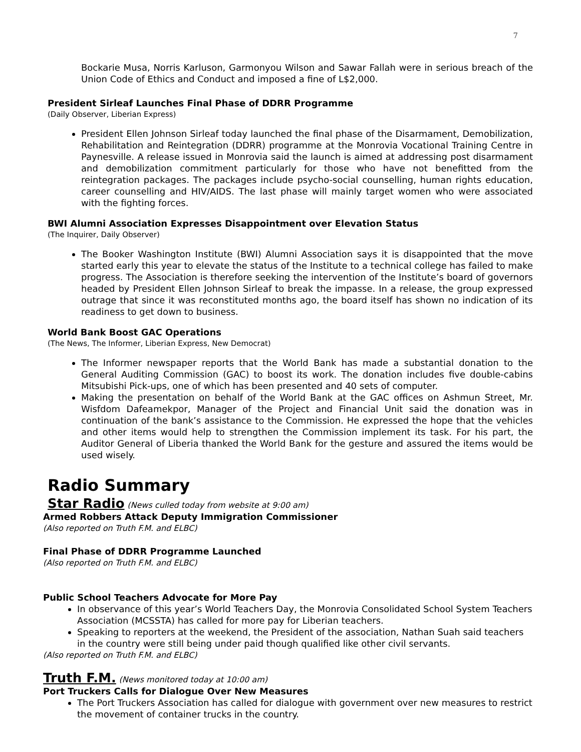7
Bockarie Musa, Norris Karluson, Garmonyou Wilson and Sawar Fallah were in serious breach of the Union Code of Ethics and Conduct and imposed a fine of L$2,000.
President Sirleaf Launches Final Phase of DDRR Programme
(Daily Observer, Liberian Express)
President Ellen Johnson Sirleaf today launched the final phase of the Disarmament, Demobilization, Rehabilitation and Reintegration (DDRR) programme at the Monrovia Vocational Training Centre in Paynesville. A release issued in Monrovia said the launch is aimed at addressing post disarmament and demobilization commitment particularly for those who have not benefitted from the reintegration packages. The packages include psycho-social counselling, human rights education, career counselling and HIV/AIDS. The last phase will mainly target women who were associated with the fighting forces.
BWI Alumni Association Expresses Disappointment over Elevation Status
(The Inquirer, Daily Observer)
The Booker Washington Institute (BWI) Alumni Association says it is disappointed that the move started early this year to elevate the status of the Institute to a technical college has failed to make progress. The Association is therefore seeking the intervention of the Institute’s board of governors headed by President Ellen Johnson Sirleaf to break the impasse. In a release, the group expressed outrage that since it was reconstituted months ago, the board itself has shown no indication of its readiness to get down to business.
World Bank Boost GAC Operations
(The News, The Informer, Liberian Express, New Democrat)
The Informer newspaper reports that the World Bank has made a substantial donation to the General Auditing Commission (GAC) to boost its work. The donation includes five double-cabins Mitsubishi Pick-ups, one of which has been presented and 40 sets of computer.
Making the presentation on behalf of the World Bank at the GAC offices on Ashmun Street, Mr. Wisfdom Dafeamekpor, Manager of the Project and Financial Unit said the donation was in continuation of the bank’s assistance to the Commission. He expressed the hope that the vehicles and other items would help to strengthen the Commission implement its task. For his part, the Auditor General of Liberia thanked the World Bank for the gesture and assured the items would be used wisely.
Radio Summary
Star Radio (News culled today from website at 9:00 am)
Armed Robbers Attack Deputy Immigration Commissioner
(Also reported on Truth F.M. and ELBC)
Final Phase of DDRR Programme Launched
(Also reported on Truth F.M. and ELBC)
Public School Teachers Advocate for More Pay
In observance of this year’s World Teachers Day, the Monrovia Consolidated School System Teachers Association (MCSSTA) has called for more pay for Liberian teachers.
Speaking to reporters at the weekend, the President of the association, Nathan Suah said teachers in the country were still being under paid though qualified like other civil servants.
(Also reported on Truth F.M. and ELBC)
Truth F.M. (News monitored today at 10:00 am)
Port Truckers Calls for Dialogue Over New Measures
The Port Truckers Association has called for dialogue with government over new measures to restrict the movement of container trucks in the country.